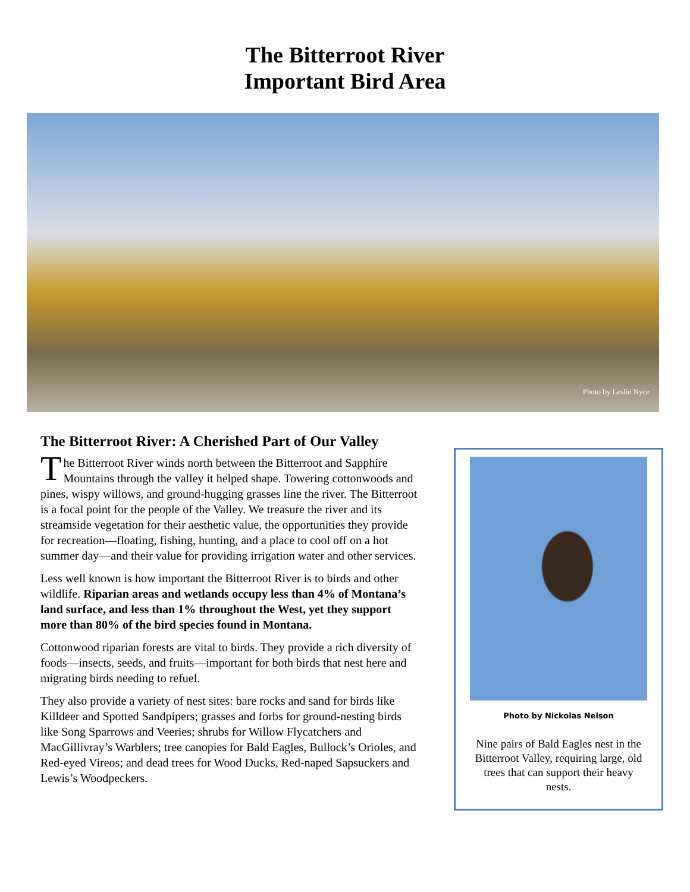The Bitterroot River
Important Bird Area
Photo by Leslie Nyce
The Bitterroot River: A Cherished Part of Our Valley
The Bitterroot River winds north between the Bitterroot and Sapphire Mountains through the valley it helped shape. Towering cottonwoods and pines, wispy willows, and ground-hugging grasses line the river. The Bitterroot is a focal point for the people of the Valley. We treasure the river and its streamside vegetation for their aesthetic value, the opportunities they provide for recreation—floating, fishing, hunting, and a place to cool off on a hot summer day—and their value for providing irrigation water and other services.
Less well known is how important the Bitterroot River is to birds and other wildlife. Riparian areas and wetlands occupy less than 4% of Montana’s land surface, and less than 1% throughout the West, yet they support more than 80% of the bird species found in Montana.
Cottonwood riparian forests are vital to birds. They provide a rich diversity of foods—insects, seeds, and fruits—important for both birds that nest here and migrating birds needing to refuel.
They also provide a variety of nest sites: bare rocks and sand for birds like Killdeer and Spotted Sandpipers; grasses and forbs for ground-nesting birds like Song Sparrows and Veeries; shrubs for Willow Flycatchers and MacGillivray’s Warblers; tree canopies for Bald Eagles, Bullock’s Orioles, and Red-eyed Vireos; and dead trees for Wood Ducks, Red-naped Sapsuckers and Lewis’s Woodpeckers.
Photo by Nickolas Nelson
Nine pairs of Bald Eagles nest in the Bitterroot Valley, requiring large, old trees that can support their heavy nests.